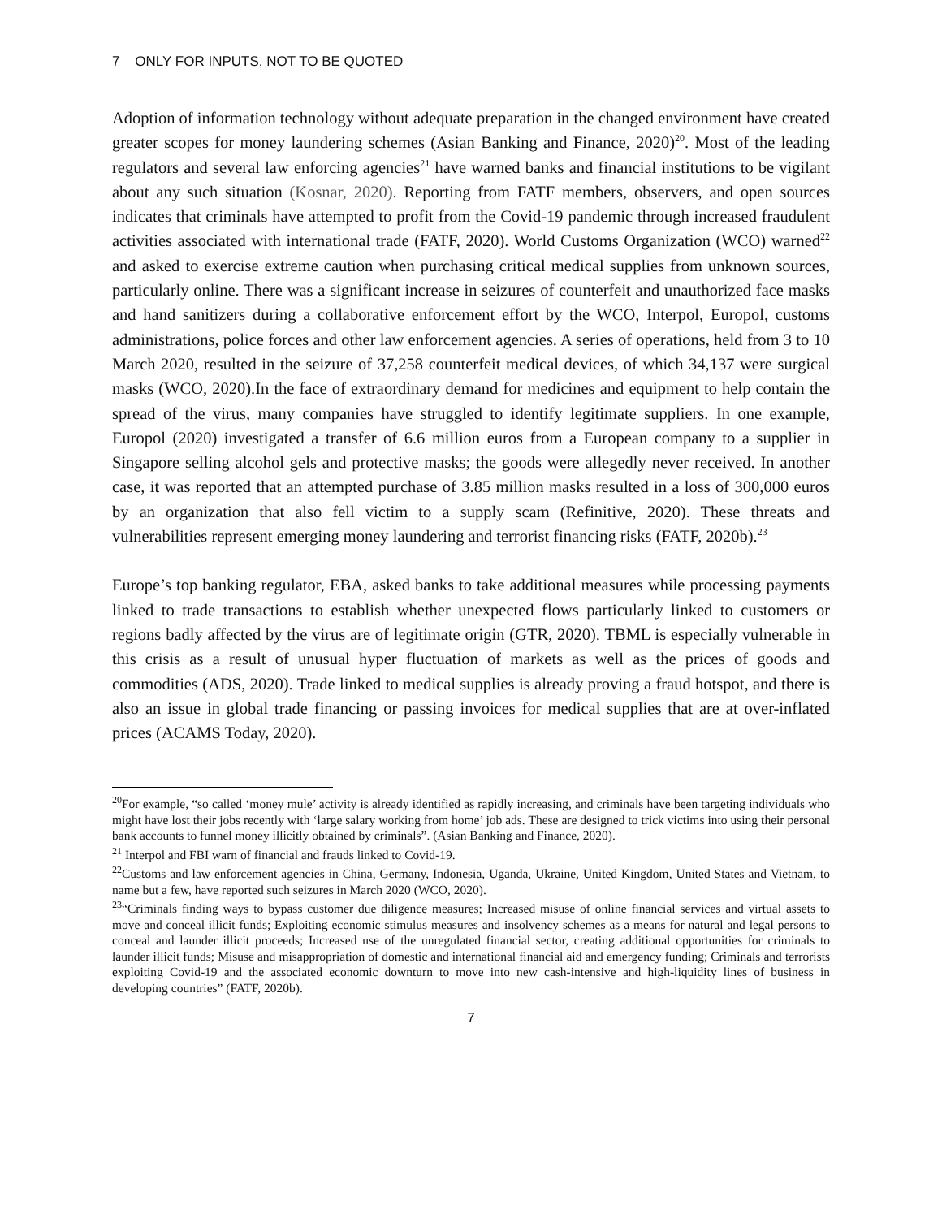7 ONLY FOR INPUTS, NOT TO BE QUOTED
Adoption of information technology without adequate preparation in the changed environment have created greater scopes for money laundering schemes (Asian Banking and Finance, 2020)<sup>20</sup>. Most of the leading regulators and several law enforcing agencies<sup>21</sup> have warned banks and financial institutions to be vigilant about any such situation (Kosnar, 2020). Reporting from FATF members, observers, and open sources indicates that criminals have attempted to profit from the Covid-19 pandemic through increased fraudulent activities associated with international trade (FATF, 2020). World Customs Organization (WCO) warned<sup>22</sup> and asked to exercise extreme caution when purchasing critical medical supplies from unknown sources, particularly online. There was a significant increase in seizures of counterfeit and unauthorized face masks and hand sanitizers during a collaborative enforcement effort by the WCO, Interpol, Europol, customs administrations, police forces and other law enforcement agencies. A series of operations, held from 3 to 10 March 2020, resulted in the seizure of 37,258 counterfeit medical devices, of which 34,137 were surgical masks (WCO, 2020).In the face of extraordinary demand for medicines and equipment to help contain the spread of the virus, many companies have struggled to identify legitimate suppliers. In one example, Europol (2020) investigated a transfer of 6.6 million euros from a European company to a supplier in Singapore selling alcohol gels and protective masks; the goods were allegedly never received. In another case, it was reported that an attempted purchase of 3.85 million masks resulted in a loss of 300,000 euros by an organization that also fell victim to a supply scam (Refinitive, 2020). These threats and vulnerabilities represent emerging money laundering and terrorist financing risks (FATF, 2020b).<sup>23</sup>
Europe’s top banking regulator, EBA, asked banks to take additional measures while processing payments linked to trade transactions to establish whether unexpected flows particularly linked to customers or regions badly affected by the virus are of legitimate origin (GTR, 2020). TBML is especially vulnerable in this crisis as a result of unusual hyper fluctuation of markets as well as the prices of goods and commodities (ADS, 2020). Trade linked to medical supplies is already proving a fraud hotspot, and there is also an issue in global trade financing or passing invoices for medical supplies that are at over-inflated prices (ACAMS Today, 2020).
<sup>20</sup> For example, “so called ‘money mule’ activity is already identified as rapidly increasing, and criminals have been targeting individuals who might have lost their jobs recently with ‘large salary working from home’ job ads. These are designed to trick victims into using their personal bank accounts to funnel money illicitly obtained by criminals”. (Asian Banking and Finance, 2020).
<sup>21</sup> Interpol and FBI warn of financial and frauds linked to Covid-19.
<sup>22</sup> Customs and law enforcement agencies in China, Germany, Indonesia, Uganda, Ukraine, United Kingdom, United States and Vietnam, to name but a few, have reported such seizures in March 2020 (WCO, 2020).
<sup>23</sup> “Criminals finding ways to bypass customer due diligence measures; Increased misuse of online financial services and virtual assets to move and conceal illicit funds; Exploiting economic stimulus measures and insolvency schemes as a means for natural and legal persons to conceal and launder illicit proceeds; Increased use of the unregulated financial sector, creating additional opportunities for criminals to launder illicit funds; Misuse and misappropriation of domestic and international financial aid and emergency funding; Criminals and terrorists exploiting Covid-19 and the associated economic downturn to move into new cash-intensive and high-liquidity lines of business in developing countries” (FATF, 2020b).
7